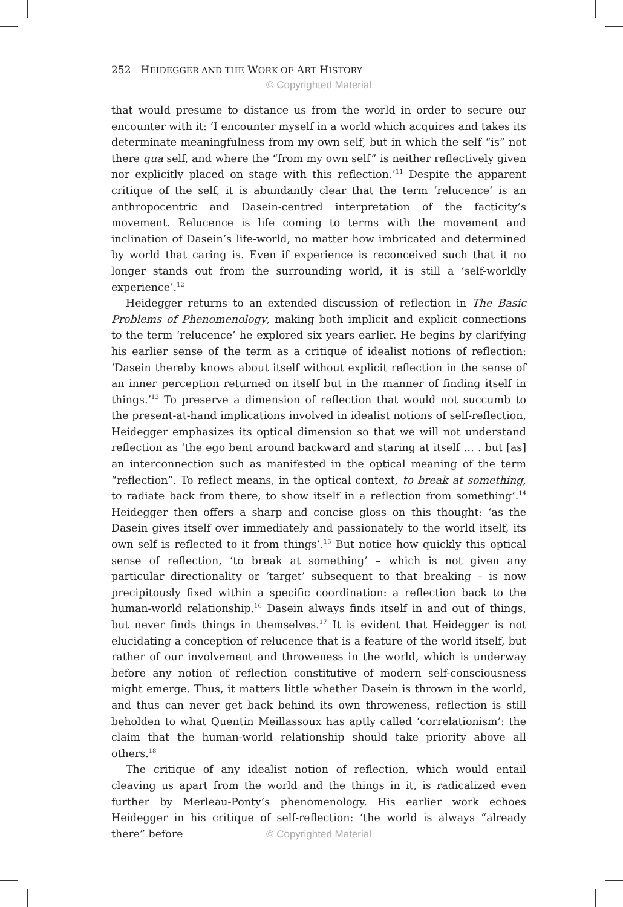252 HEIDEGGER AND THE WORK OF ART HISTORY
© Copyrighted Material
that would presume to distance us from the world in order to secure our encounter with it: ‘I encounter myself in a world which acquires and takes its determinate meaningfulness from my own self, but in which the self “is” not there qua self, and where the “from my own self” is neither reflectively given nor explicitly placed on stage with this reflection.’<sup>11</sup> Despite the apparent critique of the self, it is abundantly clear that the term ‘relucence’ is an anthropocentric and Dasein-centred interpretation of the facticity’s movement. Relucence is life coming to terms with the movement and inclination of Dasein’s life-world, no matter how imbricated and determined by world that caring is. Even if experience is reconceived such that it no longer stands out from the surrounding world, it is still a ‘self-worldly experience’.<sup>12</sup>
Heidegger returns to an extended discussion of reflection in The Basic Problems of Phenomenology, making both implicit and explicit connections to the term ‘relucence’ he explored six years earlier. He begins by clarifying his earlier sense of the term as a critique of idealist notions of reflection: ‘Dasein thereby knows about itself without explicit reflection in the sense of an inner perception returned on itself but in the manner of finding itself in things.’<sup>13</sup> To preserve a dimension of reflection that would not succumb to the present-at-hand implications involved in idealist notions of self-reflection, Heidegger emphasizes its optical dimension so that we will not understand reflection as ‘the ego bent around backward and staring at itself … . but [as] an interconnection such as manifested in the optical meaning of the term “reflection”. To reflect means, in the optical context, to break at something, to radiate back from there, to show itself in a reflection from something’.<sup>14</sup> Heidegger then offers a sharp and concise gloss on this thought: ‘as the Dasein gives itself over immediately and passionately to the world itself, its own self is reflected to it from things’.<sup>15</sup> But notice how quickly this optical sense of reflection, ‘to break at something’ – which is not given any particular directionality or ‘target’ subsequent to that breaking – is now precipitously fixed within a specific coordination: a reflection back to the human-world relationship.<sup>16</sup> Dasein always finds itself in and out of things, but never finds things in themselves.<sup>17</sup> It is evident that Heidegger is not elucidating a conception of relucence that is a feature of the world itself, but rather of our involvement and throweness in the world, which is underway before any notion of reflection constitutive of modern self-consciousness might emerge. Thus, it matters little whether Dasein is thrown in the world, and thus can never get back behind its own throweness, reflection is still beholden to what Quentin Meillassoux has aptly called ‘correlationism’: the claim that the human-world relationship should take priority above all others.<sup>18</sup>
The critique of any idealist notion of reflection, which would entail cleaving us apart from the world and the things in it, is radicalized even further by Merleau-Ponty’s phenomenology. His earlier work echoes Heidegger in his critique of self-reflection: ‘the world is always “already there” before
© Copyrighted Material